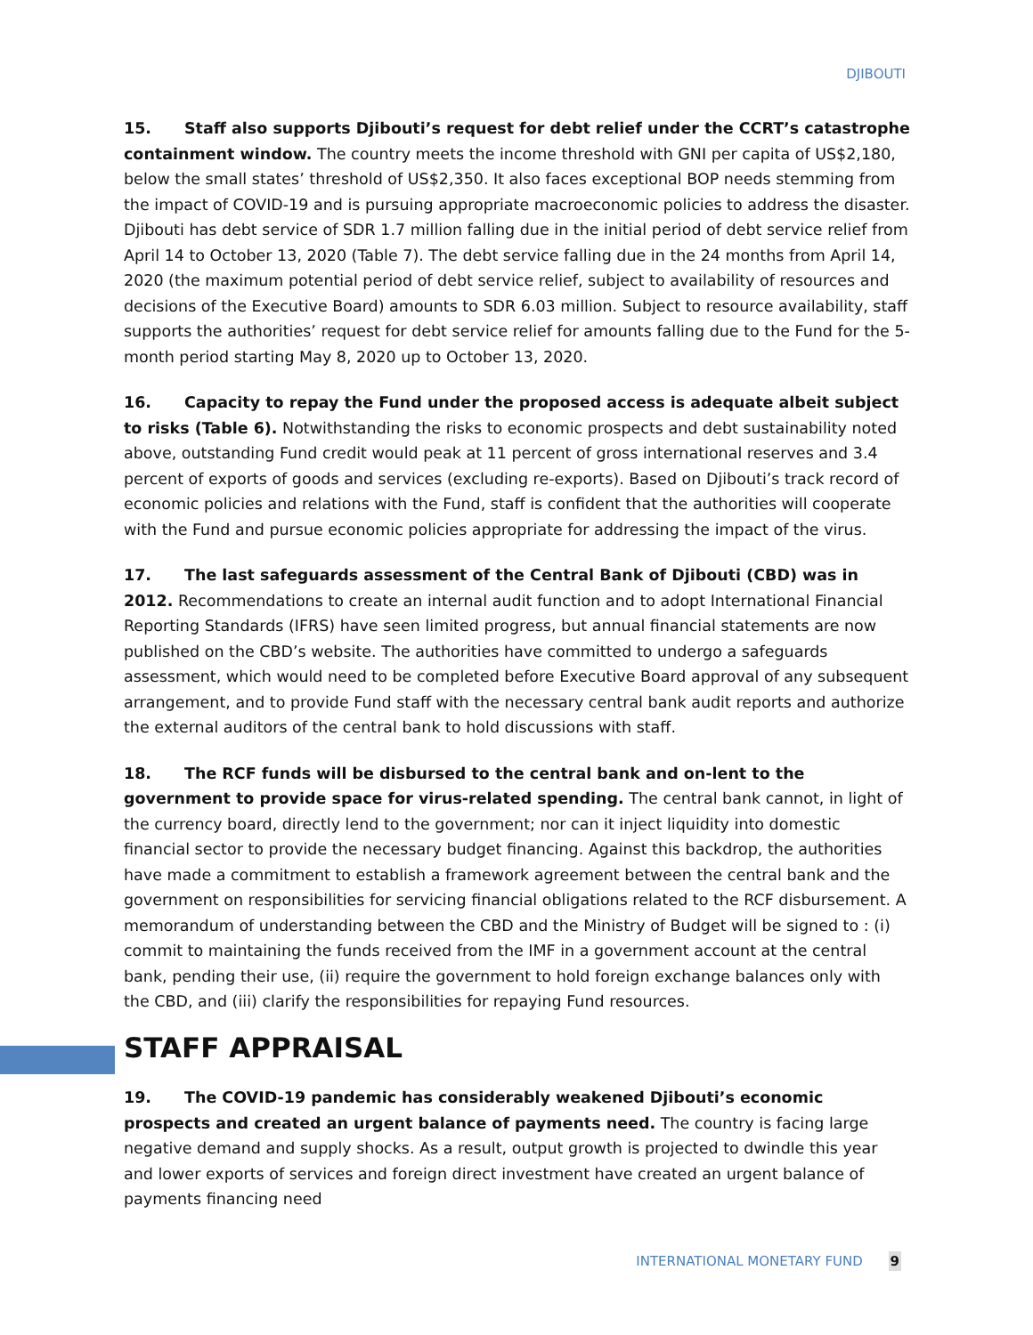DJIBOUTI
15. Staff also supports Djibouti’s request for debt relief under the CCRT’s catastrophe containment window. The country meets the income threshold with GNI per capita of US$2,180, below the small states’ threshold of US$2,350. It also faces exceptional BOP needs stemming from the impact of COVID-19 and is pursuing appropriate macroeconomic policies to address the disaster. Djibouti has debt service of SDR 1.7 million falling due in the initial period of debt service relief from April 14 to October 13, 2020 (Table 7). The debt service falling due in the 24 months from April 14, 2020 (the maximum potential period of debt service relief, subject to availability of resources and decisions of the Executive Board) amounts to SDR 6.03 million. Subject to resource availability, staff supports the authorities’ request for debt service relief for amounts falling due to the Fund for the 5-month period starting May 8, 2020 up to October 13, 2020.
16. Capacity to repay the Fund under the proposed access is adequate albeit subject to risks (Table 6). Notwithstanding the risks to economic prospects and debt sustainability noted above, outstanding Fund credit would peak at 11 percent of gross international reserves and 3.4 percent of exports of goods and services (excluding re-exports). Based on Djibouti’s track record of economic policies and relations with the Fund, staff is confident that the authorities will cooperate with the Fund and pursue economic policies appropriate for addressing the impact of the virus.
17. The last safeguards assessment of the Central Bank of Djibouti (CBD) was in 2012. Recommendations to create an internal audit function and to adopt International Financial Reporting Standards (IFRS) have seen limited progress, but annual financial statements are now published on the CBD’s website. The authorities have committed to undergo a safeguards assessment, which would need to be completed before Executive Board approval of any subsequent arrangement, and to provide Fund staff with the necessary central bank audit reports and authorize the external auditors of the central bank to hold discussions with staff.
18. The RCF funds will be disbursed to the central bank and on-lent to the government to provide space for virus-related spending. The central bank cannot, in light of the currency board, directly lend to the government; nor can it inject liquidity into domestic financial sector to provide the necessary budget financing. Against this backdrop, the authorities have made a commitment to establish a framework agreement between the central bank and the government on responsibilities for servicing financial obligations related to the RCF disbursement. A memorandum of understanding between the CBD and the Ministry of Budget will be signed to : (i) commit to maintaining the funds received from the IMF in a government account at the central bank, pending their use, (ii) require the government to hold foreign exchange balances only with the CBD, and (iii) clarify the responsibilities for repaying Fund resources.
STAFF APPRAISAL
19. The COVID-19 pandemic has considerably weakened Djibouti’s economic prospects and created an urgent balance of payments need. The country is facing large negative demand and supply shocks. As a result, output growth is projected to dwindle this year and lower exports of services and foreign direct investment have created an urgent balance of payments financing need
INTERNATIONAL MONETARY FUND 9